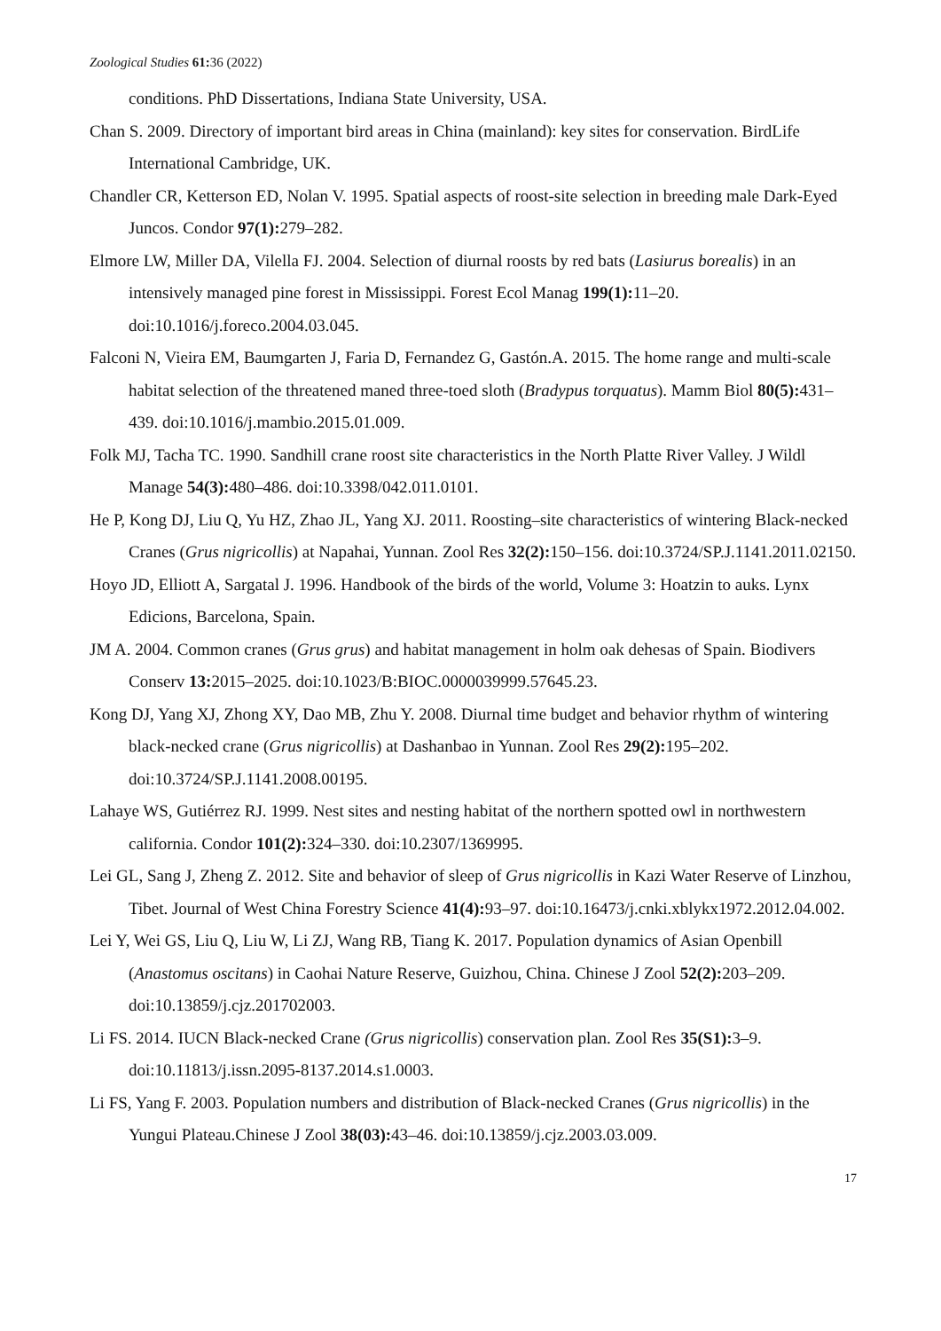Zoological Studies 61: 36 (2022)
conditions. PhD Dissertations, Indiana State University, USA.
Chan S. 2009. Directory of important bird areas in China (mainland): key sites for conservation. BirdLife International Cambridge, UK.
Chandler CR, Ketterson ED, Nolan V. 1995. Spatial aspects of roost-site selection in breeding male Dark-Eyed Juncos. Condor 97(1): 279–282.
Elmore LW, Miller DA, Vilella FJ. 2004. Selection of diurnal roosts by red bats (Lasiurus borealis) in an intensively managed pine forest in Mississippi. Forest Ecol Manag 199(1): 11–20. doi:10.1016/j.foreco.2004.03.045.
Falconi N, Vieira EM, Baumgarten J, Faria D, Fernandez G, Gastón.A. 2015. The home range and multi-scale habitat selection of the threatened maned three-toed sloth (Bradypus torquatus). Mamm Biol 80(5): 431–439. doi:10.1016/j.mambio.2015.01.009.
Folk MJ, Tacha TC. 1990. Sandhill crane roost site characteristics in the North Platte River Valley. J Wildl Manage 54(3): 480–486. doi:10.3398/042.011.0101.
He P, Kong DJ, Liu Q, Yu HZ, Zhao JL, Yang XJ. 2011. Roosting–site characteristics of wintering Black-necked Cranes (Grus nigricollis) at Napahai, Yunnan. Zool Res 32(2): 150–156. doi:10.3724/SP.J.1141.2011.02150.
Hoyo JD, Elliott A, Sargatal J. 1996. Handbook of the birds of the world, Volume 3: Hoatzin to auks. Lynx Edicions, Barcelona, Spain.
JM A. 2004. Common cranes (Grus grus) and habitat management in holm oak dehesas of Spain. Biodivers Conserv 13: 2015–2025. doi:10.1023/B:BIOC.0000039999.57645.23.
Kong DJ, Yang XJ, Zhong XY, Dao MB, Zhu Y. 2008. Diurnal time budget and behavior rhythm of wintering black-necked crane (Grus nigricollis) at Dashanbao in Yunnan. Zool Res 29(2): 195–202. doi:10.3724/SP.J.1141.2008.00195.
Lahaye WS, Gutiérrez RJ. 1999. Nest sites and nesting habitat of the northern spotted owl in northwestern california. Condor 101(2): 324–330. doi:10.2307/1369995.
Lei GL, Sang J, Zheng Z. 2012. Site and behavior of sleep of Grus nigricollis in Kazi Water Reserve of Linzhou, Tibet. Journal of West China Forestry Science 41(4): 93–97. doi:10.16473/j.cnki.xblykx1972.2012.04.002.
Lei Y, Wei GS, Liu Q, Liu W, Li ZJ, Wang RB, Tiang K. 2017. Population dynamics of Asian Openbill (Anastomus oscitans) in Caohai Nature Reserve, Guizhou, China. Chinese J Zool 52(2): 203–209. doi:10.13859/j.cjz.201702003.
Li FS. 2014. IUCN Black-necked Crane (Grus nigricollis) conservation plan. Zool Res 35(S1): 3–9. doi:10.11813/j.issn.2095-8137.2014.s1.0003.
Li FS, Yang F. 2003. Population numbers and distribution of Black-necked Cranes (Grus nigricollis) in the Yungui Plateau.Chinese J Zool 38(03): 43–46. doi:10.13859/j.cjz.2003.03.009.
17